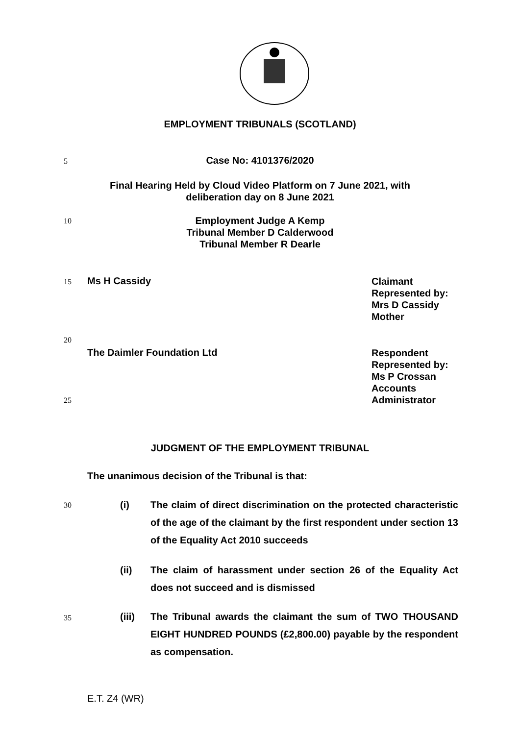EMPLOYMENT TRIBUNALS (SCOTLAND)
5
Case No: 4101376/2020
Final Hearing Held by Cloud Video Platform on 7 June 2021, with
deliberation day on 8 June 2021
10
Employment Judge A Kemp
Tribunal Member D Calderwood
Tribunal Member R Dearle
15
Ms H Cassidy Claimant
Represented by:
Mrs D Cassidy
Mother
20
The Daimler Foundation Ltd Respondent
Represented by:
Ms P Crossan
Accounts
Administrator
25
JUDGMENT OF THE EMPLOYMENT TRIBUNAL
The unanimous decision of the Tribunal is that:
30
(i) The claim of direct discrimination on the protected characteristic of the age of the claimant by the first respondent under section 13 of the Equality Act 2010 succeeds
(ii) The claim of harassment under section 26 of the Equality Act does not succeed and is dismissed
35
(iii) The Tribunal awards the claimant the sum of TWO THOUSAND EIGHT HUNDRED POUNDS (£2,800.00) payable by the respondent as compensation.
E.T. Z4 (WR)